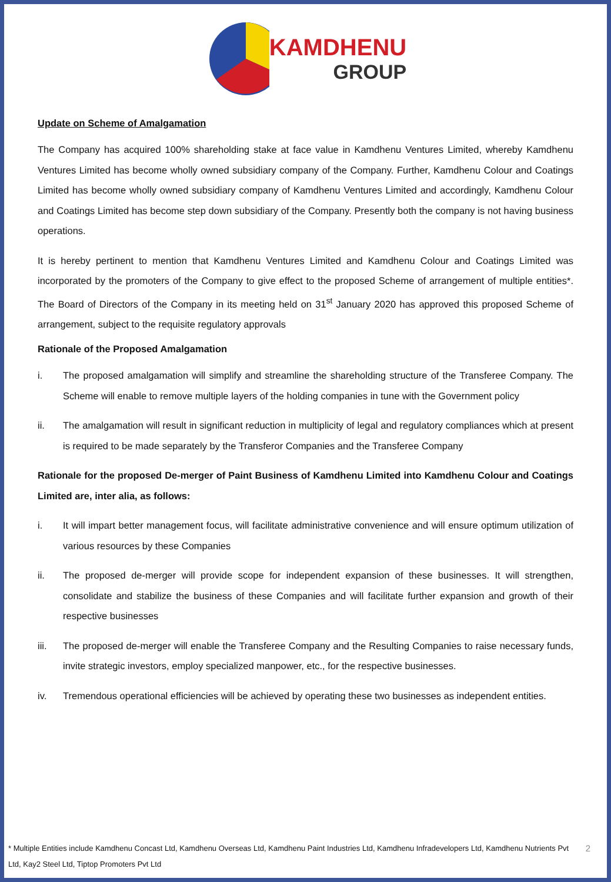KAMDHENU
GROUP
Update on Scheme of Amalgamation
The Company has acquired 100% shareholding stake at face value in Kamdhenu Ventures Limited, whereby Kamdhenu Ventures Limited has become wholly owned subsidiary company of the Company. Further, Kamdhenu Colour and Coatings Limited has become wholly owned subsidiary company of Kamdhenu Ventures Limited and accordingly, Kamdhenu Colour and Coatings Limited has become step down subsidiary of the Company. Presently both the company is not having business operations.
It is hereby pertinent to mention that Kamdhenu Ventures Limited and Kamdhenu Colour and Coatings Limited was incorporated by the promoters of the Company to give effect to the proposed Scheme of arrangement of multiple entities*. The Board of Directors of the Company in its meeting held on 31<sup>st</sup> January 2020 has approved this proposed Scheme of arrangement, subject to the requisite regulatory approvals
Rationale of the Proposed Amalgamation
i. The proposed amalgamation will simplify and streamline the shareholding structure of the Transferee Company. The Scheme will enable to remove multiple layers of the holding companies in tune with the Government policy
ii. The amalgamation will result in significant reduction in multiplicity of legal and regulatory compliances which at present is required to be made separately by the Transferor Companies and the Transferee Company
Rationale for the proposed De-merger of Paint Business of Kamdhenu Limited into Kamdhenu Colour and Coatings Limited are, inter alia, as follows:
i. It will impart better management focus, will facilitate administrative convenience and will ensure optimum utilization of various resources by these Companies
ii. The proposed de-merger will provide scope for independent expansion of these businesses. It will strengthen, consolidate and stabilize the business of these Companies and will facilitate further expansion and growth of their respective businesses
iii. The proposed de-merger will enable the Transferee Company and the Resulting Companies to raise necessary funds, invite strategic investors, employ specialized manpower, etc., for the respective businesses.
iv. Tremendous operational efficiencies will be achieved by operating these two businesses as independent entities.
* Multiple Entities include Kamdhenu Concast Ltd, Kamdhenu Overseas Ltd, Kamdhenu Paint Industries Ltd, Kamdhenu Infradevelopers Ltd, Kamdhenu Nutrients Pvt Ltd, Kay2 Steel Ltd, Tiptop Promoters Pvt Ltd
2